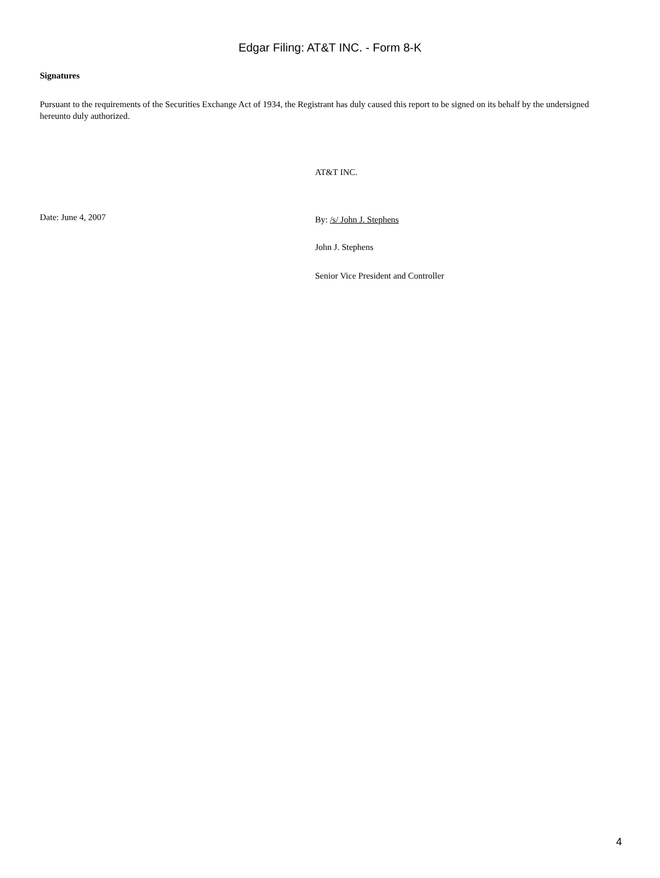Edgar Filing: AT&T INC. - Form 8-K
Signatures
Pursuant to the requirements of the Securities Exchange Act of 1934, the Registrant has duly caused this report to be signed on its behalf by the undersigned hereunto duly authorized.
AT&T INC.
Date: June 4, 2007
By: /s/ John J. Stephens
John J. Stephens
Senior Vice President and Controller
4